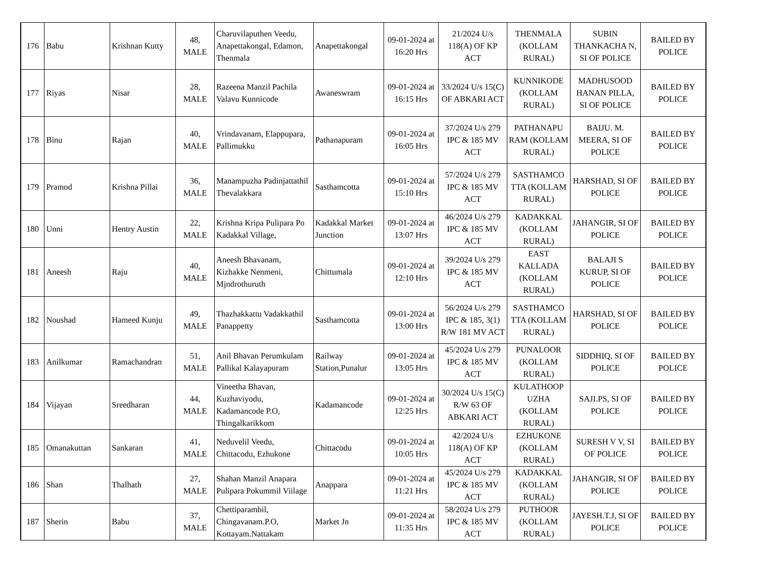| 176 | Babu | Krishnan Kutty | 48, MALE | Charuvilaputhen Veedu, Anapettakongal, Edamon, Thenmala | Anapettakongal | 09-01-2024 at 16:20 Hrs | 21/2024 U/s 118(A) OF KP ACT | THENMALA (KOLLAM RURAL) | SUBIN THANKACHA N, SI OF POLICE | BAILED BY POLICE |
| 177 | Riyas | Nisar | 28, MALE | Razeena Manzil Pachila Valavu Kunnicode | Awaneswram | 09-01-2024 at 16:15 Hrs | 33/2024 U/s 15(C) OF ABKARI ACT | KUNNIKODE (KOLLAM RURAL) | MADHUSOOD HANAN PILLA, SI OF POLICE | BAILED BY POLICE |
| 178 | Binu | Rajan | 40, MALE | Vrindavanam, Elappupara, Pallimukku | Pathanapuram | 09-01-2024 at 16:05 Hrs | 37/2024 U/s 279 IPC & 185 MV ACT | PATHANAPU RAM (KOLLAM RURAL) | BAIJU. M. MEERA, SI OF POLICE | BAILED BY POLICE |
| 179 | Pramod | Krishna Pillai | 36, MALE | Manampuzha Padinjattathil Thevalakkara | Sasthamcotta | 09-01-2024 at 15:10 Hrs | 57/2024 U/s 279 IPC & 185 MV ACT | SASTHAMCO TTA (KOLLAM RURAL) | HARSHAD, SI OF POLICE | BAILED BY POLICE |
| 180 | Unni | Hentry Austin | 22, MALE | Krishna Kripa Pulipara Po Kadakkal Village, | Kadakkal Market Junction | 09-01-2024 at 13:07 Hrs | 46/2024 U/s 279 IPC & 185 MV ACT | KADAKKAL (KOLLAM RURAL) | JAHANGIR, SI OF POLICE | BAILED BY POLICE |
| 181 | Aneesh | Raju | 40, MALE | Aneesh Bhavanam, Kizhakke Nenmeni, Mjndrothuruth | Chittumala | 09-01-2024 at 12:10 Hrs | 39/2024 U/s 279 IPC & 185 MV ACT | EAST KALLADA (KOLLAM RURAL) | BALAJI S KURUP, SI OF POLICE | BAILED BY POLICE |
| 182 | Noushad | Hameed Kunju | 49, MALE | Thazhakkattu Vadakkathil Panappetty | Sasthamcotta | 09-01-2024 at 13:00 Hrs | 56/2024 U/s 279 IPC & 185, 3(1) R/W 181 MV ACT | SASTHAMCO TTA (KOLLAM RURAL) | HARSHAD, SI OF POLICE | BAILED BY POLICE |
| 183 | Anilkumar | Ramachandran | 51, MALE | Anil Bhavan Perumkulam Pallikal Kalayapuram | Railway Station,Punalur | 09-01-2024 at 13:05 Hrs | 45/2024 U/s 279 IPC & 185 MV ACT | PUNALOOR (KOLLAM RURAL) | SIDDHIQ, SI OF POLICE | BAILED BY POLICE |
| 184 | Vijayan | Sreedharan | 44, MALE | Vineetha Bhavan, Kuzhaviyodu, Kadamancode P.O, Thingalkarikkom | Kadamancode | 09-01-2024 at 12:25 Hrs | 30/2024 U/s 15(C) R/W 63 OF ABKARI ACT | KULATHOOP UZHA (KOLLAM RURAL) | SAJI.PS, SI OF POLICE | BAILED BY POLICE |
| 185 | Omanakuttan | Sankaran | 41, MALE | Neduvelil Veedu, Chittacodu, Ezhukone | Chittacodu | 09-01-2024 at 10:05 Hrs | 42/2024 U/s 118(A) OF KP ACT | EZHUKONE (KOLLAM RURAL) | SURESH V V, SI OF POLICE | BAILED BY POLICE |
| 186 | Shan | Thalhath | 27, MALE | Shahan Manzil Anapara Pulipara Pokummil Viilage | Anappara | 09-01-2024 at 11:21 Hrs | 45/2024 U/s 279 IPC & 185 MV ACT | KADAKKAL (KOLLAM RURAL) | JAHANGIR, SI OF POLICE | BAILED BY POLICE |
| 187 | Sherin | Babu | 37, MALE | Chettiparambil, Chingavanam.P.O, Kottayam.Nattakam | Market Jn | 09-01-2024 at 11:35 Hrs | 58/2024 U/s 279 IPC & 185 MV ACT | PUTHOOR (KOLLAM RURAL) | JAYESH.T.J, SI OF POLICE | BAILED BY POLICE |